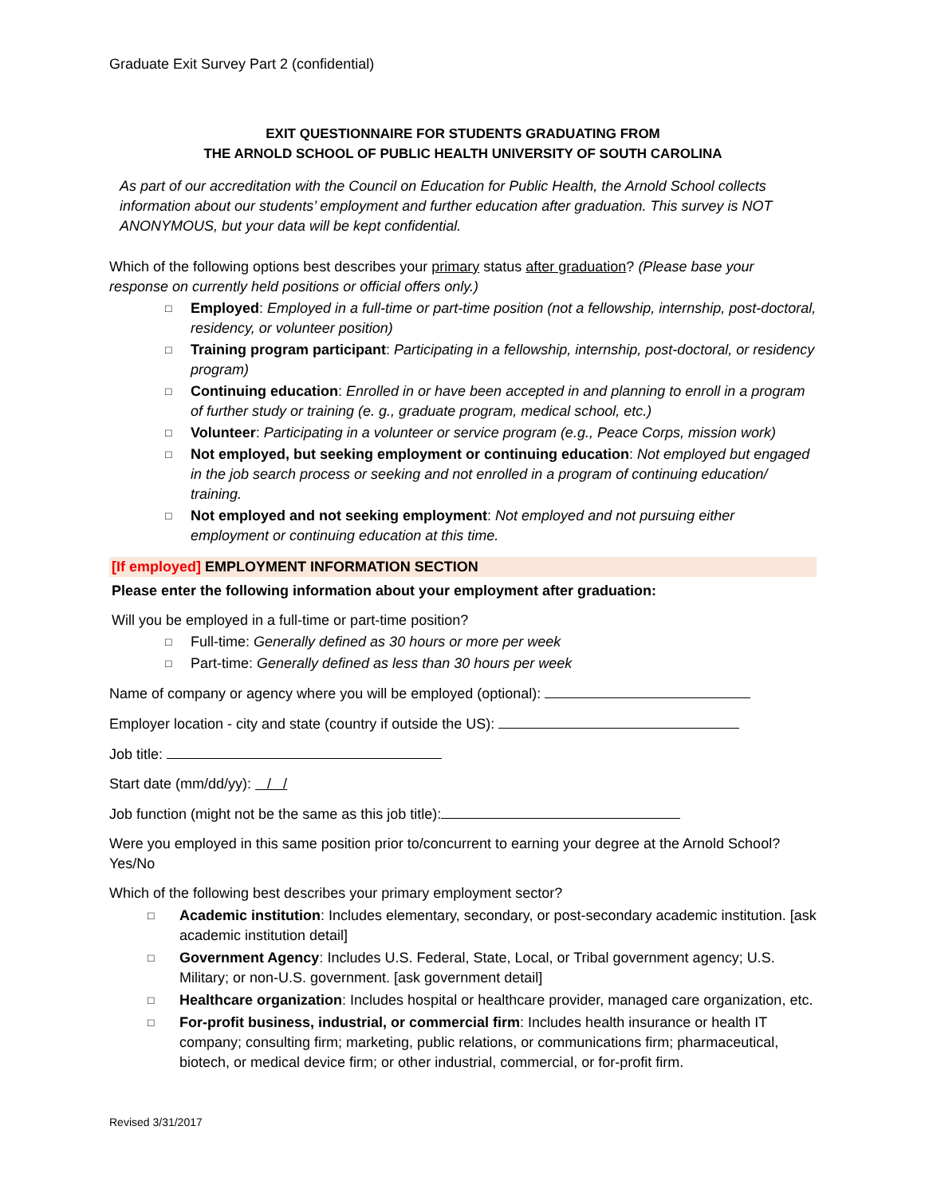Graduate Exit Survey Part 2 (confidential)
EXIT QUESTIONNAIRE FOR STUDENTS GRADUATING FROM
THE ARNOLD SCHOOL OF PUBLIC HEALTH UNIVERSITY OF SOUTH CAROLINA
As part of our accreditation with the Council on Education for Public Health, the Arnold School collects information about our students’ employment and further education after graduation. This survey is NOT ANONYMOUS, but your data will be kept confidential.
Which of the following options best describes your primary status after graduation? (Please base your response on currently held positions or official offers only.)
□ Employed: Employed in a full-time or part-time position (not a fellowship, internship, post-doctoral, residency, or volunteer position)
□ Training program participant: Participating in a fellowship, internship, post-doctoral, or residency program)
□ Continuing education: Enrolled in or have been accepted in and planning to enroll in a program of further study or training (e. g., graduate program, medical school, etc.)
□ Volunteer: Participating in a volunteer or service program (e.g., Peace Corps, mission work)
□ Not employed, but seeking employment or continuing education: Not employed but engaged in the job search process or seeking and not enrolled in a program of continuing education/ training.
□ Not employed and not seeking employment: Not employed and not pursuing either employment or continuing education at this time.
[If employed] EMPLOYMENT INFORMATION SECTION
Please enter the following information about your employment after graduation:
Will you be employed in a full-time or part-time position?
□ Full-time: Generally defined as 30 hours or more per week
□ Part-time: Generally defined as less than 30 hours per week
Name of company or agency where you will be employed (optional):
Employer location - city and state (country if outside the US):
Job title:
Start date (mm/dd/yy): / /
Job function (might not be the same as this job title):
Were you employed in this same position prior to/concurrent to earning your degree at the Arnold School? Yes/No
Which of the following best describes your primary employment sector?
□ Academic institution: Includes elementary, secondary, or post-secondary academic institution. [ask academic institution detail]
□ Government Agency: Includes U.S. Federal, State, Local, or Tribal government agency; U.S. Military; or non-U.S. government. [ask government detail]
□ Healthcare organization: Includes hospital or healthcare provider, managed care organization, etc.
□ For-profit business, industrial, or commercial firm: Includes health insurance or health IT company; consulting firm; marketing, public relations, or communications firm; pharmaceutical, biotech, or medical device firm; or other industrial, commercial, or for-profit firm.
Revised 3/31/2017